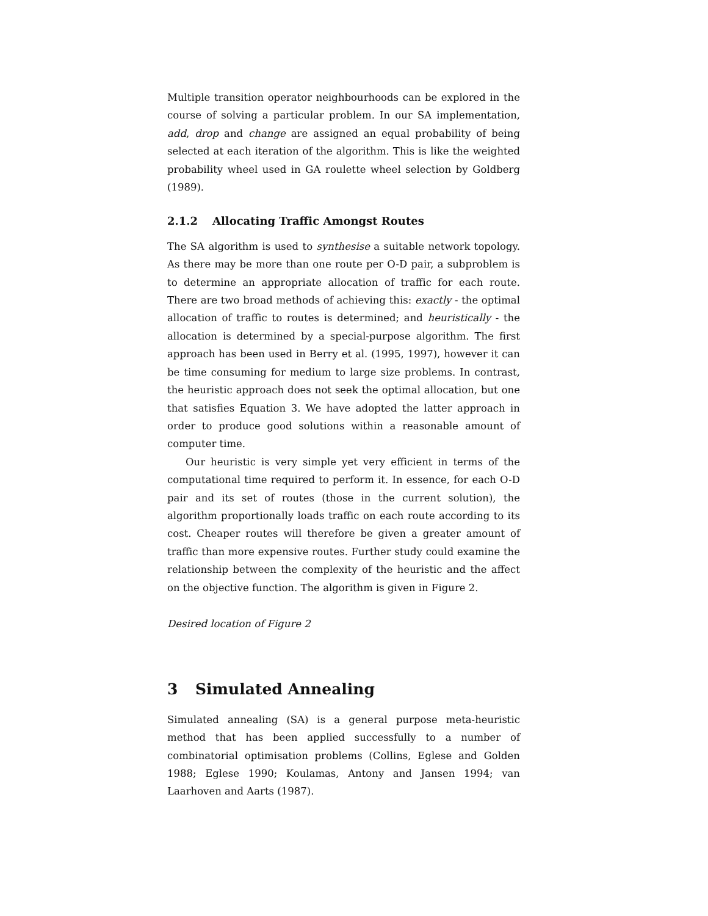Multiple transition operator neighbourhoods can be explored in the course of solving a particular problem. In our SA implementation, add, drop and change are assigned an equal probability of being selected at each iteration of the algorithm. This is like the weighted probability wheel used in GA roulette wheel selection by Goldberg (1989).
2.1.2 Allocating Traffic Amongst Routes
The SA algorithm is used to synthesise a suitable network topology. As there may be more than one route per O-D pair, a subproblem is to determine an appropriate allocation of traffic for each route. There are two broad methods of achieving this: exactly - the optimal allocation of traffic to routes is determined; and heuristically - the allocation is determined by a special-purpose algorithm. The first approach has been used in Berry et al. (1995, 1997), however it can be time consuming for medium to large size problems. In contrast, the heuristic approach does not seek the optimal allocation, but one that satisfies Equation 3. We have adopted the latter approach in order to produce good solutions within a reasonable amount of computer time.
Our heuristic is very simple yet very efficient in terms of the computational time required to perform it. In essence, for each O-D pair and its set of routes (those in the current solution), the algorithm proportionally loads traffic on each route according to its cost. Cheaper routes will therefore be given a greater amount of traffic than more expensive routes. Further study could examine the relationship between the complexity of the heuristic and the affect on the objective function. The algorithm is given in Figure 2.
Desired location of Figure 2
3 Simulated Annealing
Simulated annealing (SA) is a general purpose meta-heuristic method that has been applied successfully to a number of combinatorial optimisation problems (Collins, Eglese and Golden 1988; Eglese 1990; Koulamas, Antony and Jansen 1994; van Laarhoven and Aarts (1987).